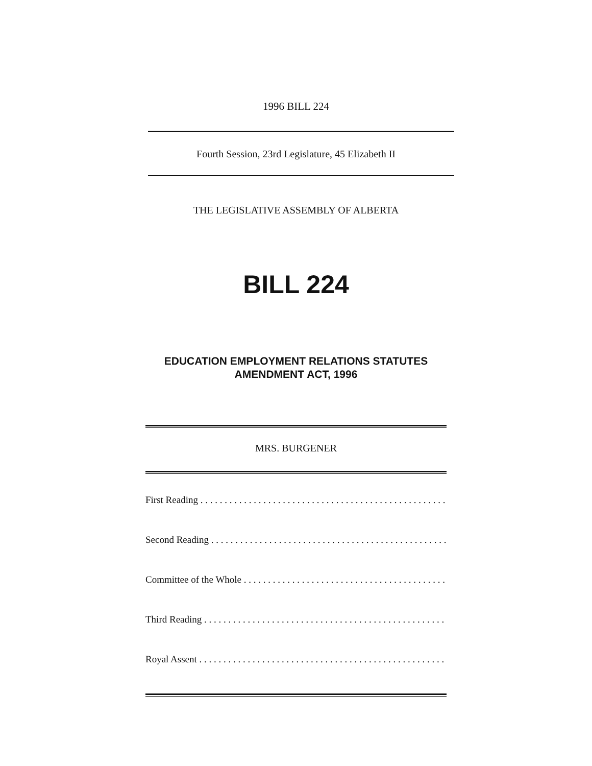1996 BILL 224
Fourth Session, 23rd Legislature, 45 Elizabeth II
THE LEGISLATIVE ASSEMBLY OF ALBERTA
BILL 224
EDUCATION EMPLOYMENT RELATIONS STATUTES
AMENDMENT ACT, 1996
MRS. BURGENER
First Reading . . . . . . . . . . . . . . . . . . . . . . . . . . . . . . . . . . . . . . . . . . . . . . . . . . . . . . . . . . . .
Second Reading . . . . . . . . . . . . . . . . . . . . . . . . . . . . . . . . . . . . . . . . . . . . . . . . . . . . . . . . . . . .
Committee of the Whole . . . . . . . . . . . . . . . . . . . . . . . . . . . . . . . . . . . . . . . . . . . . . . . . . . . .
Third Reading . . . . . . . . . . . . . . . . . . . . . . . . . . . . . . . . . . . . . . . . . . . . . . . . . . . . . . . . . . . .
Royal Assent . . . . . . . . . . . . . . . . . . . . . . . . . . . . . . . . . . . . . . . . . . . . . . . . . . . . . . . . . . . .